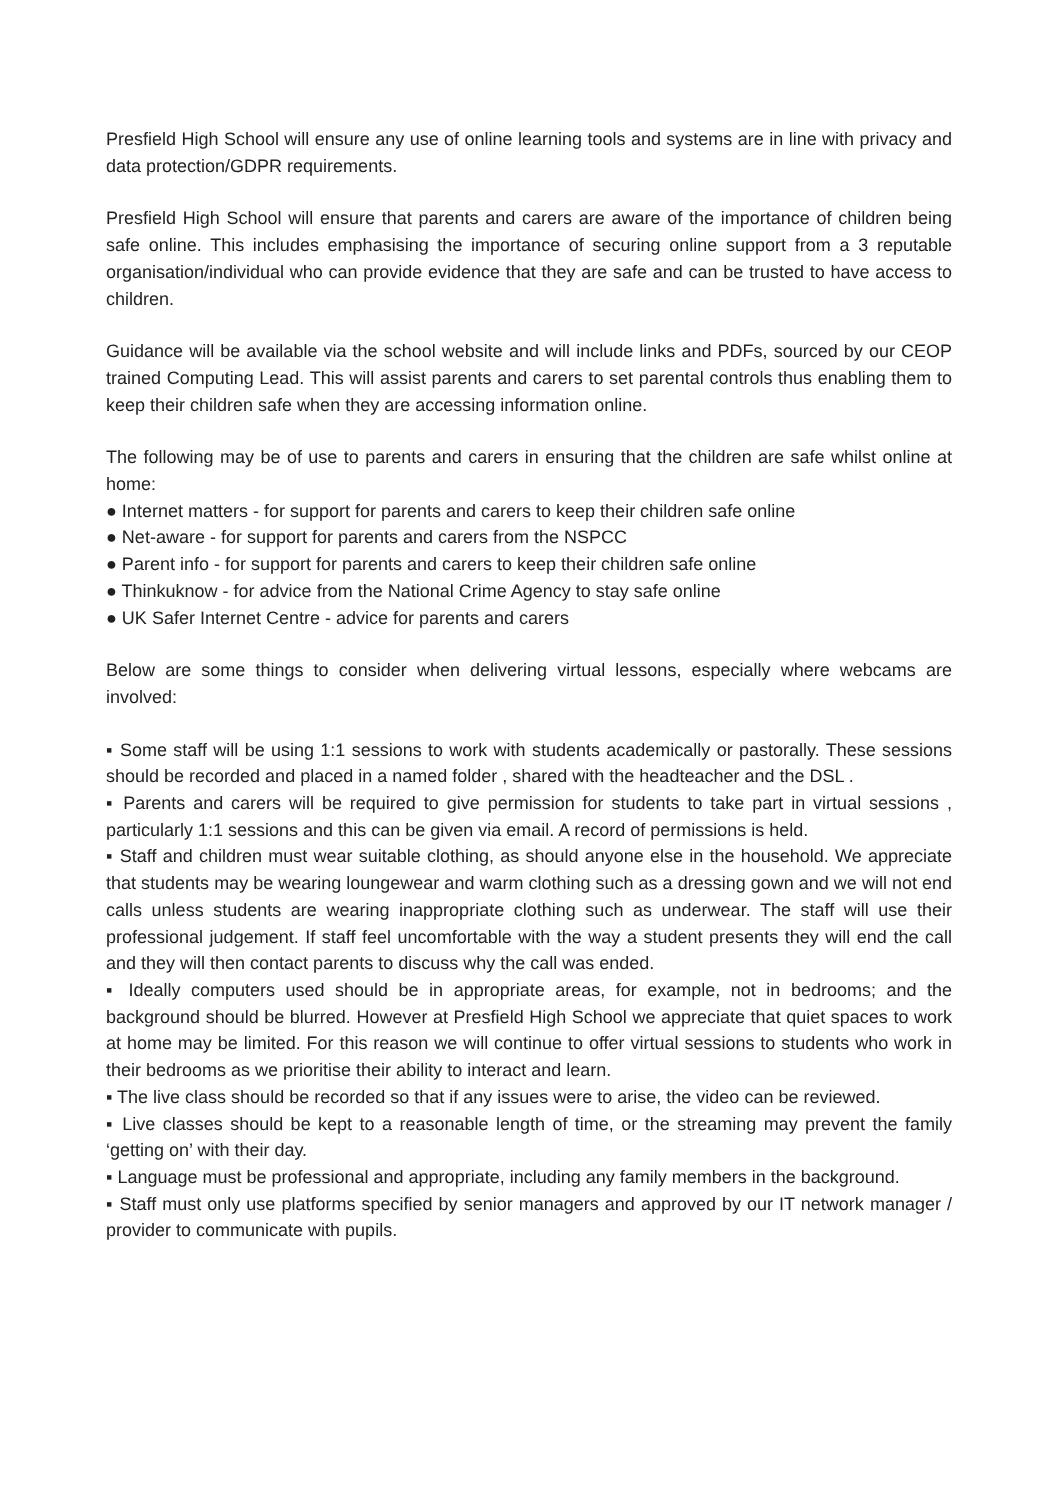Presfield High School will ensure any use of online learning tools and systems are in line with privacy and data protection/GDPR requirements.
Presfield High School will ensure that parents and carers are aware of the importance of children being safe online. This includes emphasising the importance of securing online support from a 3 reputable organisation/individual who can provide evidence that they are safe and can be trusted to have access to children.
Guidance will be available via the school website and will include links and PDFs, sourced by our CEOP trained Computing Lead. This will assist parents and carers to set parental controls thus enabling them to keep their children safe when they are accessing information online.
The following may be of use to parents and carers in ensuring that the children are safe whilst online at home:
● Internet matters - for support for parents and carers to keep their children safe online
● Net-aware - for support for parents and carers from the NSPCC
● Parent info - for support for parents and carers to keep their children safe online
● Thinkuknow - for advice from the National Crime Agency to stay safe online
● UK Safer Internet Centre - advice for parents and carers
Below are some things to consider when delivering virtual lessons, especially where webcams are involved:
▪ Some staff will be using 1:1 sessions to work with students academically or pastorally. These sessions should be recorded and placed in a named folder , shared with the headteacher and the DSL .
▪ Parents and carers will be required to give permission for students to take part in virtual sessions , particularly 1:1 sessions and this can be given via email. A record of permissions is held.
▪ Staff and children must wear suitable clothing, as should anyone else in the household. We appreciate that students may be wearing loungewear and warm clothing such as a dressing gown and we will not end calls unless students are wearing inappropriate clothing such as underwear. The staff will use their professional judgement. If staff feel uncomfortable with the way a student presents they will end the call and they will then contact parents to discuss why the call was ended.
▪ Ideally computers used should be in appropriate areas, for example, not in bedrooms; and the background should be blurred. However at Presfield High School we appreciate that quiet spaces to work at home may be limited. For this reason we will continue to offer virtual sessions to students who work in their bedrooms as we prioritise their ability to interact and learn.
▪ The live class should be recorded so that if any issues were to arise, the video can be reviewed.
▪ Live classes should be kept to a reasonable length of time, or the streaming may prevent the family ‘getting on’ with their day.
▪ Language must be professional and appropriate, including any family members in the background.
▪ Staff must only use platforms specified by senior managers and approved by our IT network manager / provider to communicate with pupils.